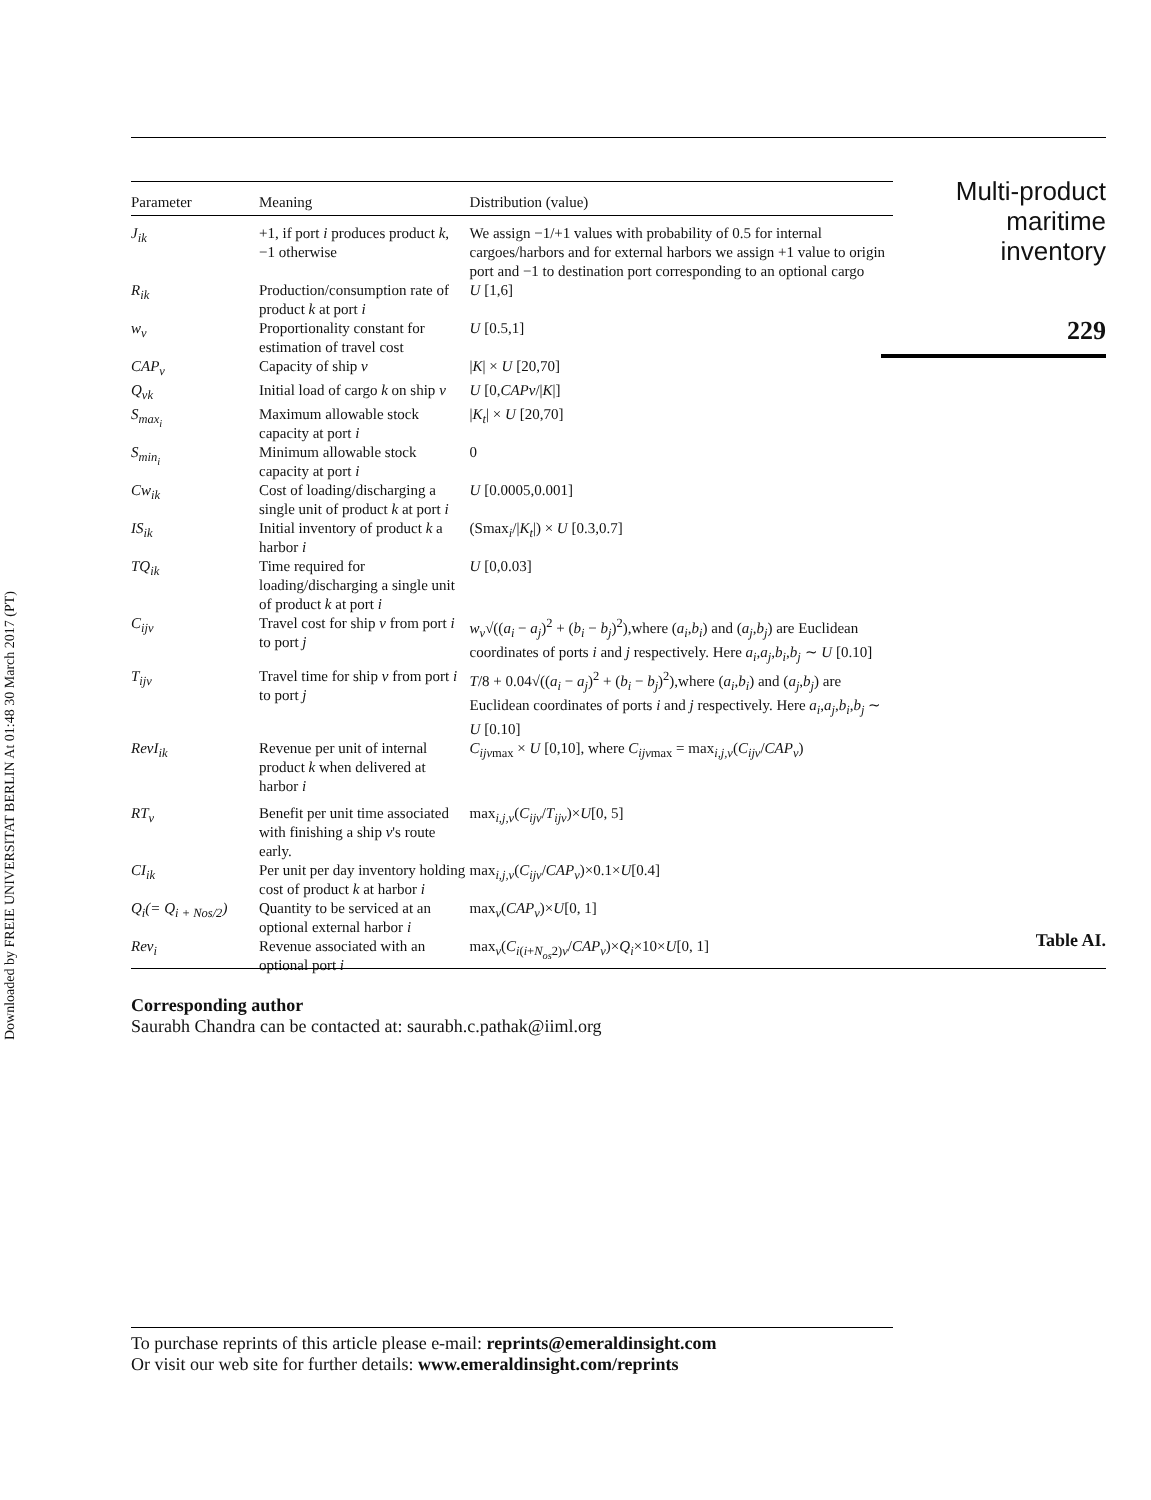Downloaded by FREIE UNIVERSITAT BERLIN At 01:48 30 March 2017 (PT)
| Parameter | Meaning | Distribution (value) |
| --- | --- | --- |
| J<sub>ik</sub> | +1, if port i produces product k , −1 otherwise | We assign −1/+1 values with probability of 0.5 for internal cargoes/harbors and for external harbors we assign +1 value to origin port and −1 to destination port corresponding to an optional cargo |
| R<sub>ik</sub> | Production/consumption rate of product k at port i | U [1,6] |
| w<sub>v</sub> | Proportionality constant for estimation of travel cost | U [0.5,1] |
| CAP<sub>v</sub> | Capacity of ship v | / K / × U [20,70] |
| Q<sub>vk</sub> | Initial load of cargo k on ship v | U [0, CAPv // K /] |
| S<sub>max<sub>i</sub></sub> | Maximum allowable stock capacity at port i | / K<sub>t</sub> / × U [20,70] |
| S<sub>min<sub>i</sub></sub> | Minimum allowable stock capacity at port i | 0 |
| Cw<sub>ik</sub> | Cost of loading/discharging a single unit of product k at port i | U [0.0005,0.001] |
| IS<sub>ik</sub> | Initial inventory of product k a harbor i | (Smax<sub>i</sub>// K<sub>t</sub> /) × U [0.3,0.7] |
| TQ<sub>ik</sub> | Time required for loading/discharging a single unit of product k at port i | U [0,0.03] |
| C<sub>ijv</sub> | Travel cost for ship v from port i to port j | w<sub>v</sub> √(( a<sub>i</sub> − a<sub>j</sub> )<sup>2</sup> + ( b<sub>i</sub> − b<sub>j</sub> )<sup>2</sup>),where ( a<sub>i</sub> , b<sub>i</sub> ) and ( a<sub>j</sub> , b<sub>j</sub> ) are Euclidean coordinates of ports i and j respectively. Here a<sub>i</sub> , a<sub>j</sub> , b<sub>i</sub> , b<sub>j</sub> ∼ U [0.10] |
| T<sub>ijv</sub> | Travel time for ship v from port i to port j | T /8 + 0.04√(( a<sub>i</sub> − a<sub>j</sub> )<sup>2</sup> + ( b<sub>i</sub> − b<sub>j</sub> )<sup>2</sup>),where ( a<sub>i</sub> , b<sub>i</sub> ) and ( a<sub>j</sub> , b<sub>j</sub> ) are Euclidean coordinates of ports i and j respectively. Here a<sub>i</sub> , a<sub>j</sub> , b<sub>i</sub> , b<sub>j</sub> ∼ U [0.10] |
| RevI<sub>ik</sub> | Revenue per unit of internal product k when delivered at harbor i | C<sub>ijv</sub><sub>max</sub> × U [0,10], where C<sub>ijv</sub><sub>max</sub> = max<sub>i,j,v</sub>( C<sub>ijv</sub> / CAP<sub>v</sub> ) |
| RT<sub>v</sub> | Benefit per unit time associated with finishing a ship v 's route early. | max<sub>i,j,v</sub>( C<sub>ijv</sub> / T<sub>ijv</sub> )× U [0, 5] |
| CI<sub>ik</sub> | Per unit per day inventory holding cost of product k at harbor i | max<sub>i,j,v</sub>( C<sub>ijv</sub> / CAP<sub>v</sub> )×0.1× U [0.4] |
| Q<sub>i</sub>(= Q<sub>i + Nos/2</sub>) | Quantity to be serviced at an optional external harbor i | max<sub>v</sub>( CAP<sub>v</sub> )× U [0, 1] |
| Rev<sub>i</sub> | Revenue associated with an optional port i | max<sub>v</sub>( C<sub>i(i+N<sub>os</sub>2)v</sub>/ CAP<sub>v</sub> )× Q<sub>i</sub> ×10× U [0, 1] |
Multi-product
maritime
inventory
229
Table AI.
Corresponding author
Saurabh Chandra can be contacted at: saurabh.c.pathak@iiml.org
To purchase reprints of this article please e-mail: reprints@emeraldinsight.com
Or visit our web site for further details: www.emeraldinsight.com/reprints